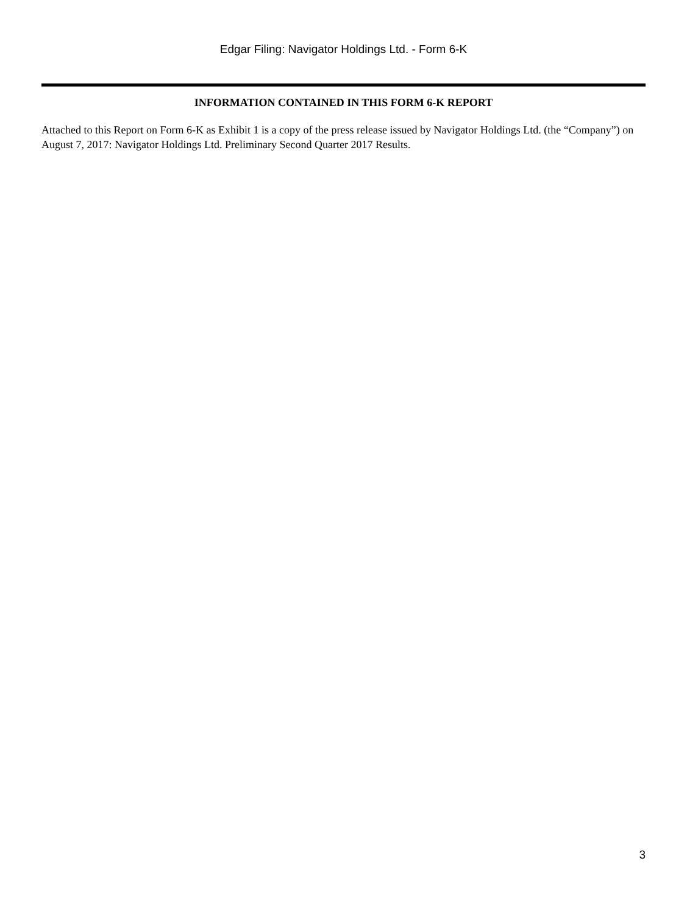Edgar Filing: Navigator Holdings Ltd. - Form 6-K
INFORMATION CONTAINED IN THIS FORM 6-K REPORT
Attached to this Report on Form 6-K as Exhibit 1 is a copy of the press release issued by Navigator Holdings Ltd. (the “Company”) on August 7, 2017: Navigator Holdings Ltd. Preliminary Second Quarter 2017 Results.
3